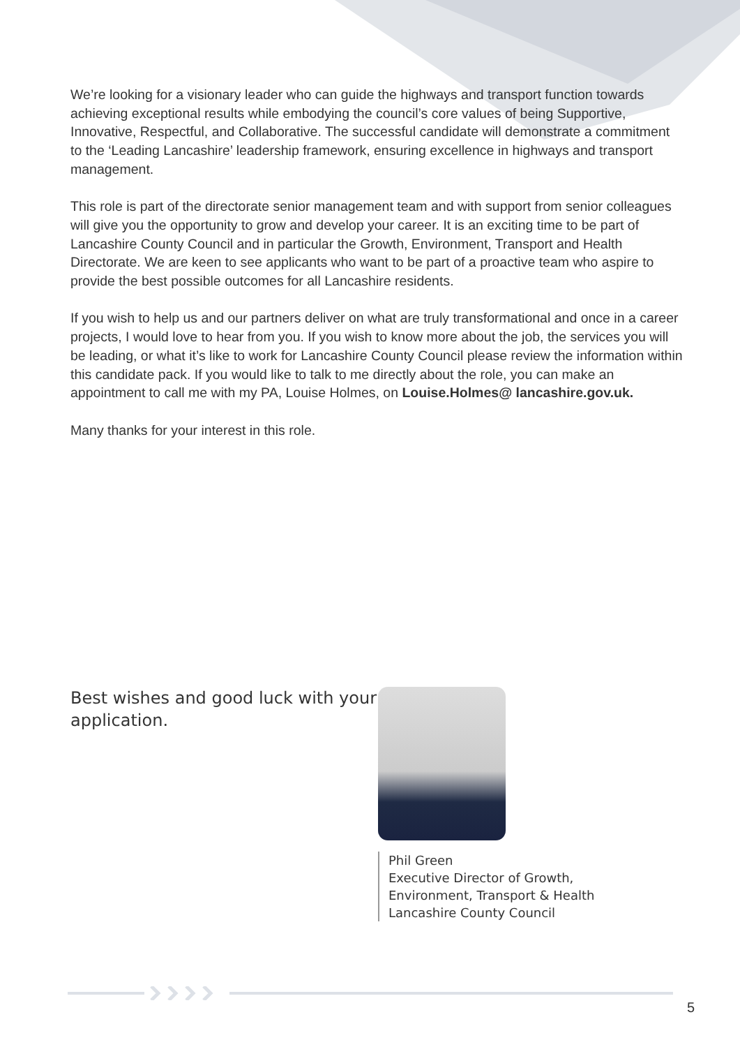We’re looking for a visionary leader who can guide the highways and transport function towards achieving exceptional results while embodying the council’s core values of being Supportive, Innovative, Respectful, and Collaborative. The successful candidate will demonstrate a commitment to the ‘Leading Lancashire’ leadership framework, ensuring excellence in highways and transport management.
This role is part of the directorate senior management team and with support from senior colleagues will give you the opportunity to grow and develop your career. It is an exciting time to be part of Lancashire County Council and in particular the Growth, Environment, Transport and Health Directorate. We are keen to see applicants who want to be part of a proactive team who aspire to provide the best possible outcomes for all Lancashire residents.
If you wish to help us and our partners deliver on what are truly transformational and once in a career projects, I would love to hear from you. If you wish to know more about the job, the services you will be leading, or what it’s like to work for Lancashire County Council please review the information within this candidate pack. If you would like to talk to me directly about the role, you can make an appointment to call me with my PA, Louise Holmes, on Louise.Holmes@ lancashire.gov.uk.
Many thanks for your interest in this role.
Best wishes and good luck with your application.
Phil Green
Executive Director of Growth,
Environment, Transport & Health
Lancashire County Council
5